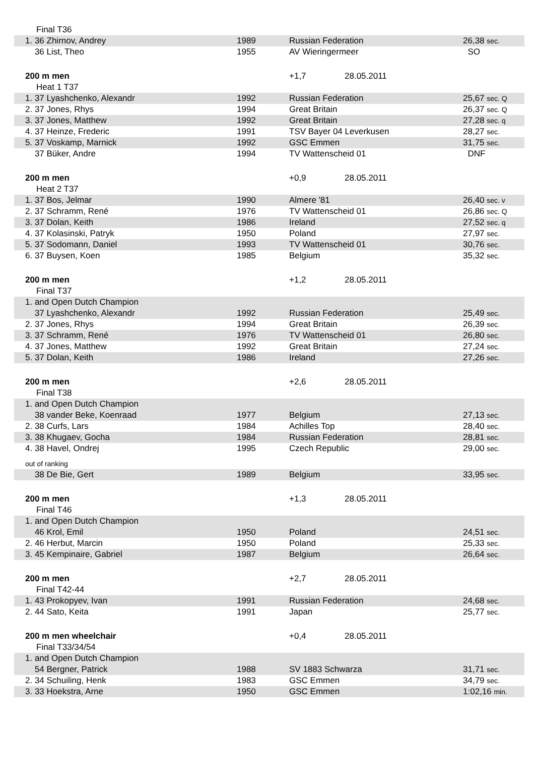| Final T36 | | | | |
| 1. 36 Zhirnov, Andrey | 1989 | Russian Federation | | 26,38 sec. |
| 36 List, Theo | 1955 | AV Wieringermeer | | SO |
| 200 m men | | +1,7 | 28.05.2011 | |
| Heat 1 T37 | | | | |
| 1. 37 Lyashchenko, Alexandr | 1992 | Russian Federation | | 25,67 sec. Q |
| 2. 37 Jones, Rhys | 1994 | Great Britain | | 26,37 sec. Q |
| 3. 37 Jones, Matthew | 1992 | Great Britain | | 27,28 sec. q |
| 4. 37 Heinze, Frederic | 1991 | TSV Bayer 04 Leverkusen | | 28,27 sec. |
| 5. 37 Voskamp, Marnick | 1992 | GSC Emmen | | 31,75 sec. |
| 37 Büker, Andre | 1994 | TV Wattenscheid 01 | | DNF |
| 200 m men | | +0,9 | 28.05.2011 | |
| Heat 2 T37 | | | | |
| 1. 37 Bos, Jelmar | 1990 | Almere '81 | | 26,40 sec. v |
| 2. 37 Schramm, René | 1976 | TV Wattenscheid 01 | | 26,86 sec. Q |
| 3. 37 Dolan, Keith | 1986 | Ireland | | 27,52 sec. q |
| 4. 37 Kolasinski, Patryk | 1950 | Poland | | 27,97 sec. |
| 5. 37 Sodomann, Daniel | 1993 | TV Wattenscheid 01 | | 30,76 sec. |
| 6. 37 Buysen, Koen | 1985 | Belgium | | 35,32 sec. |
| 200 m men | | +1,2 | 28.05.2011 | |
| Final T37 | | | | |
| 1. and Open Dutch Champion | | | | |
| 37 Lyashchenko, Alexandr | 1992 | Russian Federation | | 25,49 sec. |
| 2. 37 Jones, Rhys | 1994 | Great Britain | | 26,39 sec. |
| 3. 37 Schramm, René | 1976 | TV Wattenscheid 01 | | 26,80 sec. |
| 4. 37 Jones, Matthew | 1992 | Great Britain | | 27,24 sec. |
| 5. 37 Dolan, Keith | 1986 | Ireland | | 27,26 sec. |
| 200 m men | | +2,6 | 28.05.2011 | |
| Final T38 | | | | |
| 1. and Open Dutch Champion | | | | |
| 38 vander Beke, Koenraad | 1977 | Belgium | | 27,13 sec. |
| 2. 38 Curfs, Lars | 1984 | Achilles Top | | 28,40 sec. |
| 3. 38 Khugaev, Gocha | 1984 | Russian Federation | | 28,81 sec. |
| 4. 38 Havel, Ondrej | 1995 | Czech Republic | | 29,00 sec. |
| out of ranking | | | | |
| 38 De Bie, Gert | 1989 | Belgium | | 33,95 sec. |
| 200 m men | | +1,3 | 28.05.2011 | |
| Final T46 | | | | |
| 1. and Open Dutch Champion | | | | |
| 46 Krol, Emil | 1950 | Poland | | 24,51 sec. |
| 2. 46 Herbut, Marcin | 1950 | Poland | | 25,33 sec. |
| 3. 45 Kempinaire, Gabriel | 1987 | Belgium | | 26,64 sec. |
| 200 m men | | +2,7 | 28.05.2011 | |
| Final T42-44 | | | | |
| 1. 43 Prokopyev, Ivan | 1991 | Russian Federation | | 24,68 sec. |
| 2. 44 Sato, Keita | 1991 | Japan | | 25,77 sec. |
| 200 m men wheelchair | | +0,4 | 28.05.2011 | |
| Final T33/34/54 | | | | |
| 1. and Open Dutch Champion | | | | |
| 54 Bergner, Patrick | 1988 | SV 1883 Schwarza | | 31,71 sec. |
| 2. 34 Schuiling, Henk | 1983 | GSC Emmen | | 34,79 sec. |
| 3. 33 Hoekstra, Arne | 1950 | GSC Emmen | | 1:02,16 min. |